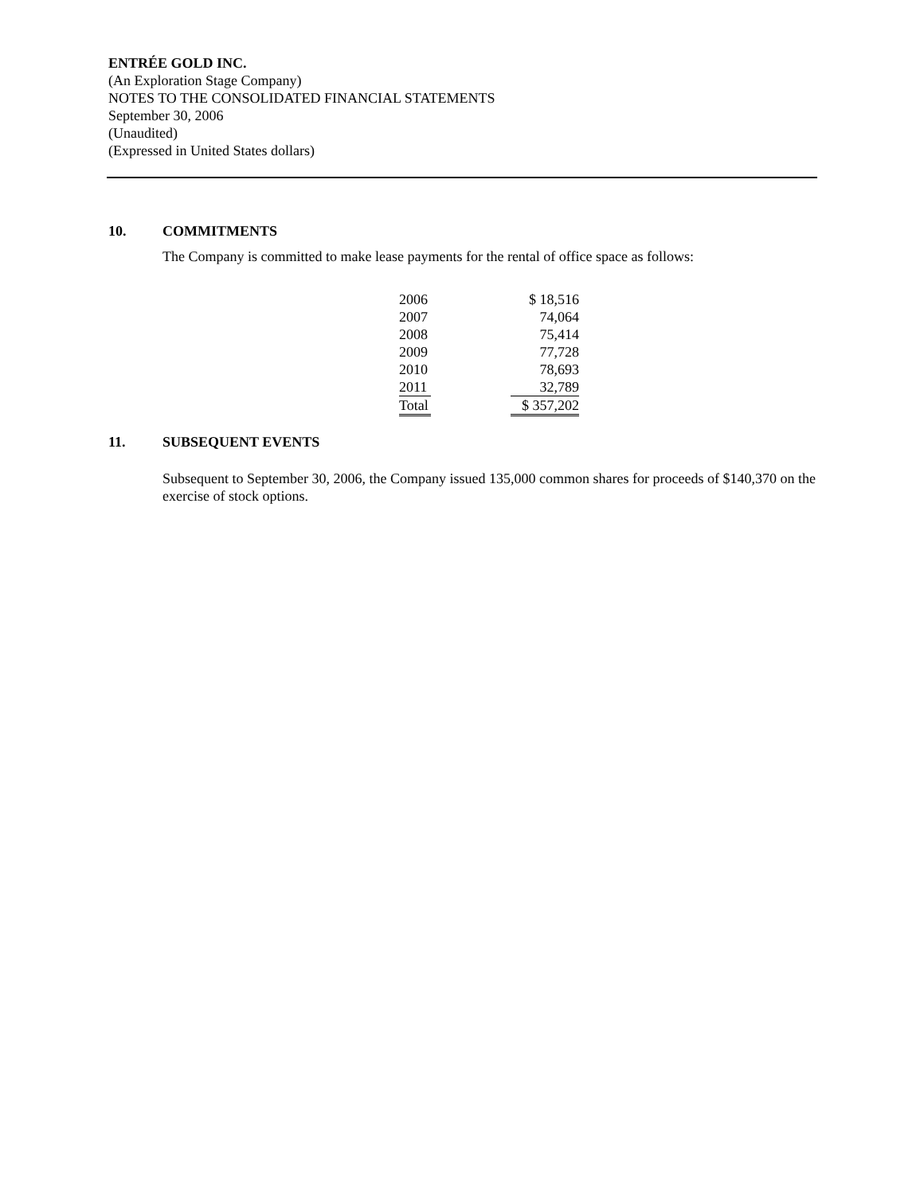ENTRÉE GOLD INC.
(An Exploration Stage Company)
NOTES TO THE CONSOLIDATED FINANCIAL STATEMENTS
September 30, 2006
(Unaudited)
(Expressed in United States dollars)
10. COMMITMENTS
The Company is committed to make lease payments for the rental of office space as follows:
| 2006 | | $ 18,516 |
| 2007 | | 74,064 |
| 2008 | | 75,414 |
| 2009 | | 77,728 |
| 2010 | | 78,693 |
| 2011 | | 32,789 |
| Total | | $ 357,202 |
11. SUBSEQUENT EVENTS
Subsequent to September 30, 2006, the Company issued 135,000 common shares for proceeds of $140,370 on the exercise of stock options.